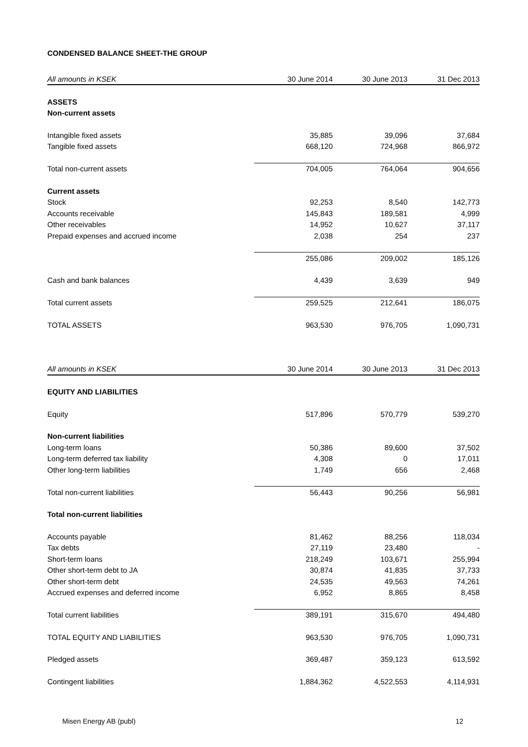CONDENSED BALANCE SHEET-THE GROUP
| All amounts in KSEK | 30 June 2014 | 30 June 2013 | 31 Dec 2013 |
| --- | --- | --- | --- |
| ASSETS | | | |
| Non-current assets | | | |
| Intangible fixed assets | 35,885 | 39,096 | 37,684 |
| Tangible fixed assets | 668,120 | 724,968 | 866,972 |
| Total non-current assets | 704,005 | 764,064 | 904,656 |
| Current assets | | | |
| Stock | 92,253 | 8,540 | 142,773 |
| Accounts receivable | 145,843 | 189,581 | 4,999 |
| Other receivables | 14,952 | 10,627 | 37,117 |
| Prepaid expenses and accrued income | 2,038 | 254 | 237 |
| | 255,086 | 209,002 | 185,126 |
| Cash and bank balances | 4,439 | 3,639 | 949 |
| Total current assets | 259,525 | 212,641 | 186,075 |
| TOTAL ASSETS | 963,530 | 976,705 | 1,090,731 |
| All amounts in KSEK | 30 June 2014 | 30 June 2013 | 31 Dec 2013 |
| EQUITY AND LIABILITIES | | | |
| Equity | 517,896 | 570,779 | 539,270 |
| Non-current liabilities | | | |
| Long-term loans | 50,386 | 89,600 | 37,502 |
| Long-term deferred tax liability | 4,308 | 0 | 17,011 |
| Other long-term liabilities | 1,749 | 656 | 2,468 |
| Total non-current liabilities | 56,443 | 90,256 | 56,981 |
| Total non-current liabilities | | | |
| Accounts payable | 81,462 | 88,256 | 118,034 |
| Tax debts | 27,119 | 23,480 | - |
| Short-term loans | 218,249 | 103,671 | 255,994 |
| Other short-term debt to JA | 30,874 | 41,835 | 37,733 |
| Other short-term debt | 24,535 | 49,563 | 74,261 |
| Accrued expenses and deferred income | 6,952 | 8,865 | 8,458 |
| Total current liabilities | 389,191 | 315,670 | 494,480 |
| TOTAL EQUITY AND LIABILITIES | 963,530 | 976,705 | 1,090,731 |
| Pledged assets | 369,487 | 359,123 | 613,592 |
| Contingent liabilities | 1,884,362 | 4,522,553 | 4,114,931 |
Misen Energy AB (publ) 12